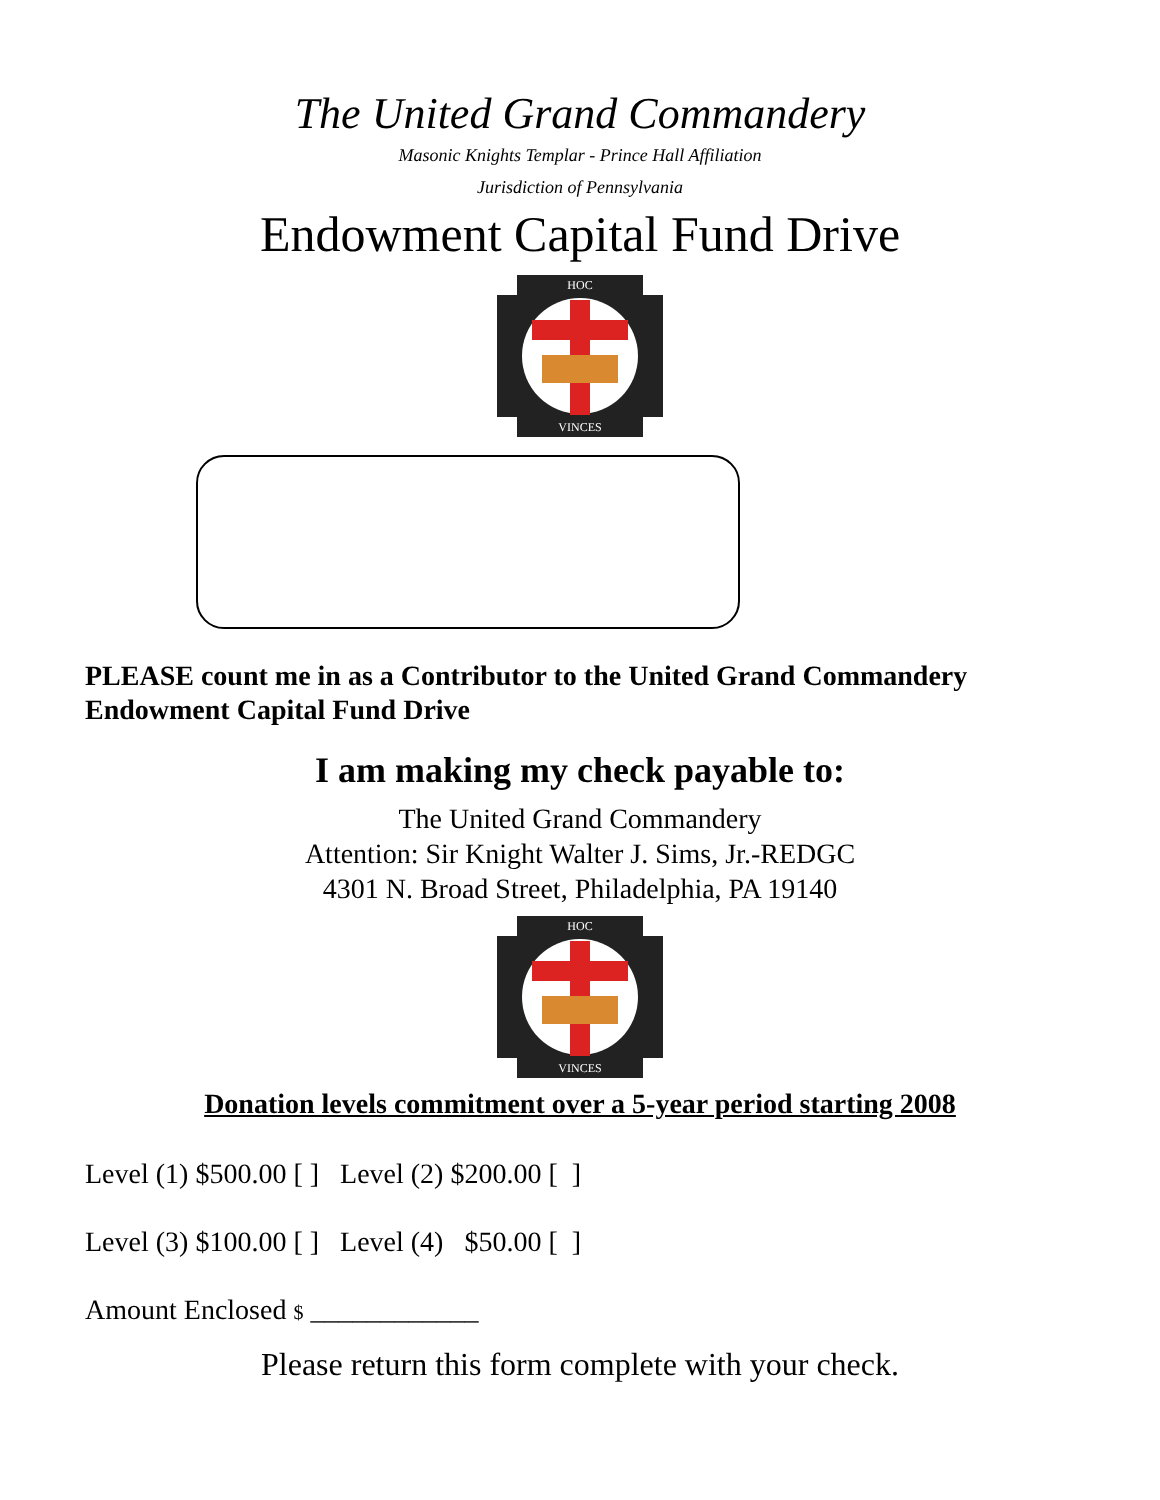The United Grand Commandery
Masonic Knights Templar - Prince Hall Affiliation
Jurisdiction of Pennsylvania
Endowment Capital Fund Drive
HOC
VINCES
PLEASE count me in as a Contributor to the United Grand Commandery Endowment Capital Fund Drive
I am making my check payable to:
The United Grand Commandery
Attention: Sir Knight Walter J. Sims, Jr.-REDGC
4301 N. Broad Street, Philadelphia, PA 19140
HOC
VINCES
Donation levels commitment over a 5-year period starting 2008
Level (1) $500.00 [ ] Level (2) $200.00 [ ]
Level (3) $100.00 [ ] Level (4) $50.00 [ ]
Amount Enclosed $ ____________
Please return this form complete with your check.